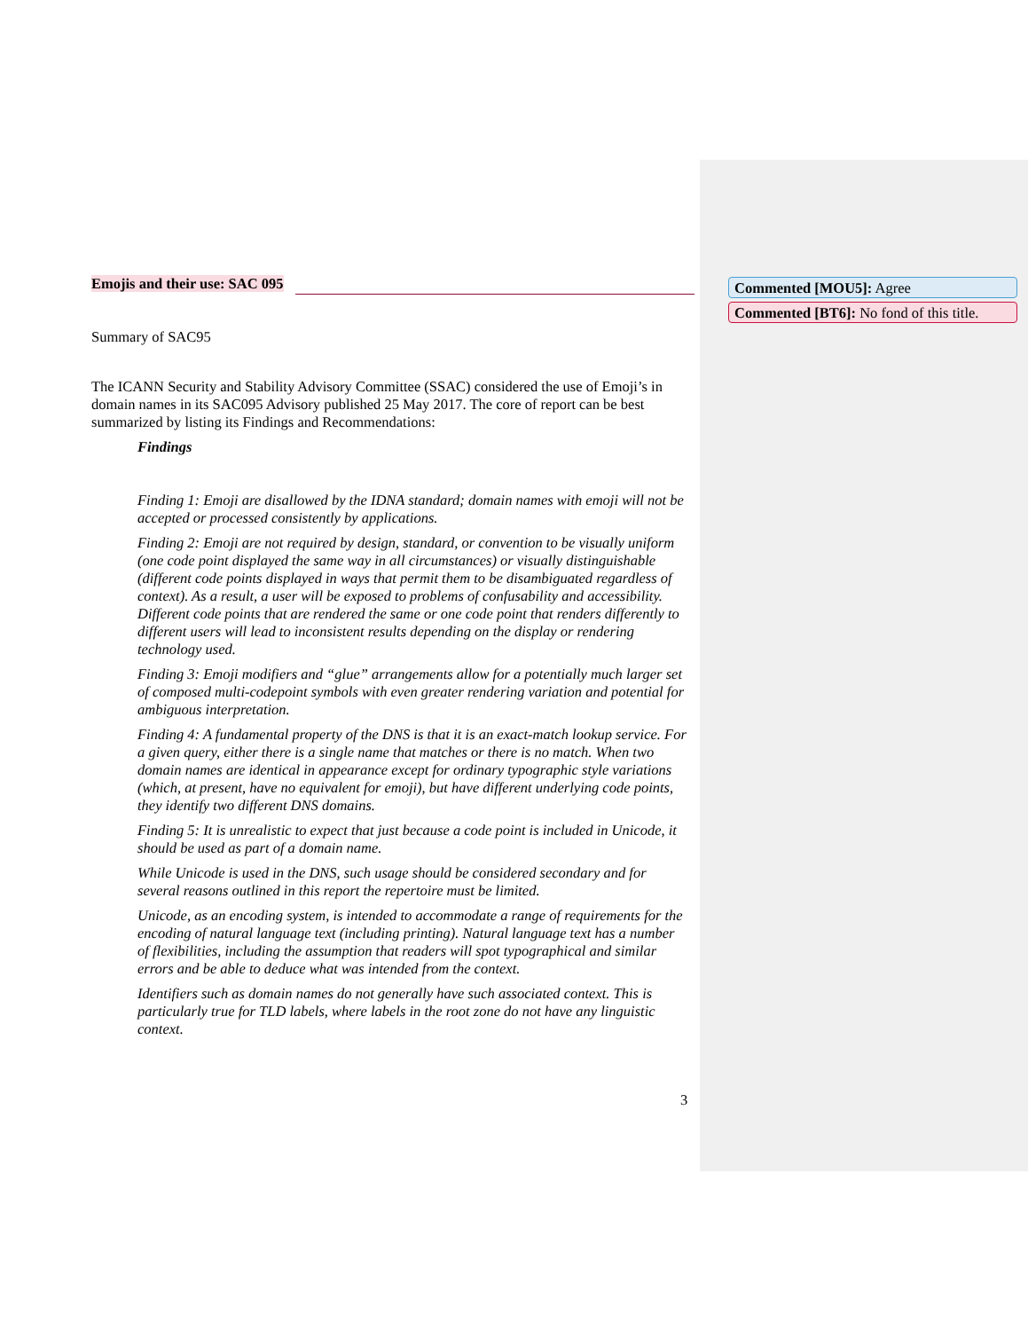Commented [MOU5]: Agree
Commented [BT6]: No fond of this title.
Emojis and their use: SAC 095
Summary of SAC95
The ICANN Security and Stability Advisory Committee (SSAC) considered the use of Emoji’s in domain names in its SAC095 Advisory published 25 May 2017. The core of report can be best summarized by listing its Findings and Recommendations:
Findings
Finding 1: Emoji are disallowed by the IDNA standard; domain names with emoji will not be accepted or processed consistently by applications.
Finding 2: Emoji are not required by design, standard, or convention to be visually uniform (one code point displayed the same way in all circumstances) or visually distinguishable (different code points displayed in ways that permit them to be disambiguated regardless of context). As a result, a user will be exposed to problems of confusability and accessibility. Different code points that are rendered the same or one code point that renders differently to different users will lead to inconsistent results depending on the display or rendering technology used.
Finding 3: Emoji modifiers and “glue” arrangements allow for a potentially much larger set of composed multi-codepoint symbols with even greater rendering variation and potential for ambiguous interpretation.
Finding 4: A fundamental property of the DNS is that it is an exact-match lookup service. For a given query, either there is a single name that matches or there is no match. When two domain names are identical in appearance except for ordinary typographic style variations (which, at present, have no equivalent for emoji), but have different underlying code points, they identify two different DNS domains.
Finding 5: It is unrealistic to expect that just because a code point is included in Unicode, it should be used as part of a domain name.
While Unicode is used in the DNS, such usage should be considered secondary and for several reasons outlined in this report the repertoire must be limited.
Unicode, as an encoding system, is intended to accommodate a range of requirements for the encoding of natural language text (including printing). Natural language text has a number of flexibilities, including the assumption that readers will spot typographical and similar errors and be able to deduce what was intended from the context.
Identifiers such as domain names do not generally have such associated context. This is particularly true for TLD labels, where labels in the root zone do not have any linguistic context.
3